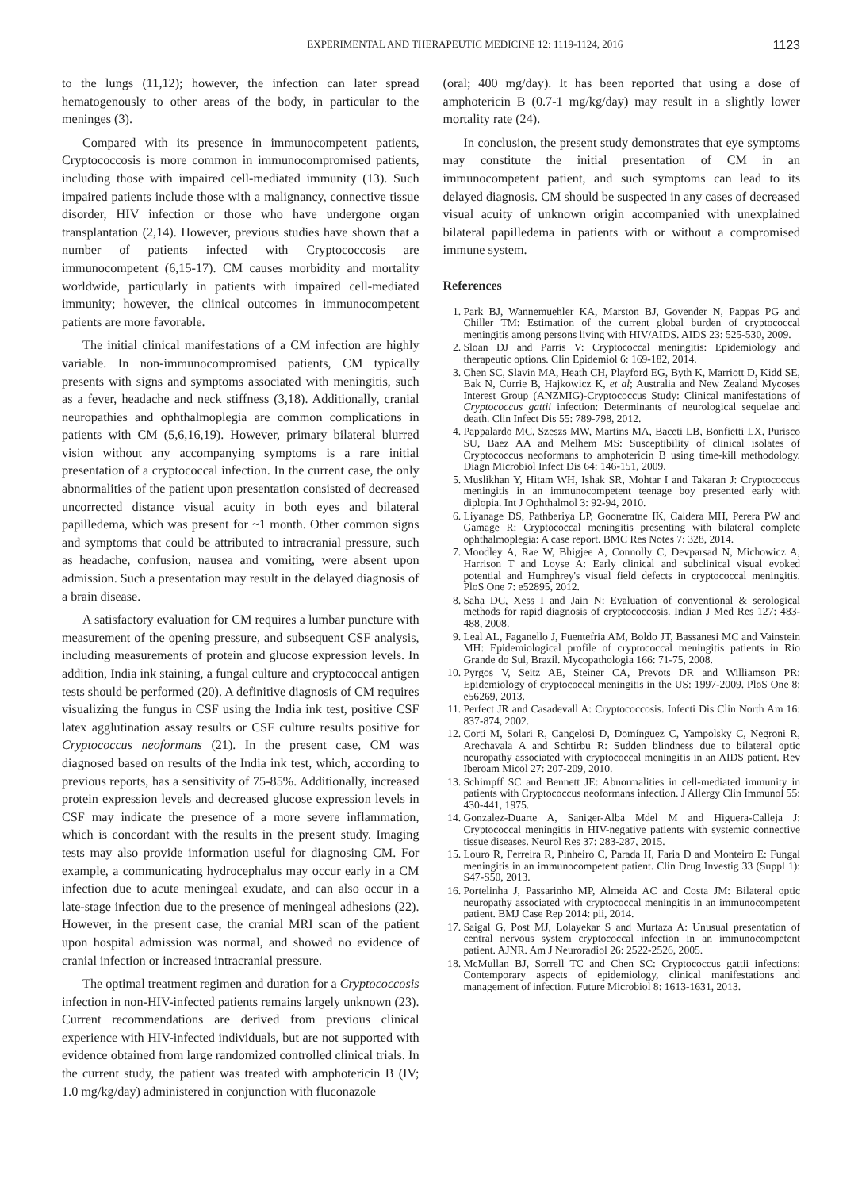EXPERIMENTAL AND THERAPEUTIC MEDICINE 12: 1119-1124, 2016 1123
to the lungs (11,12); however, the infection can later spread hematogenously to other areas of the body, in particular to the meninges (3).
Compared with its presence in immunocompetent patients, Cryptococcosis is more common in immunocompromised patients, including those with impaired cell-mediated immunity (13). Such impaired patients include those with a malignancy, connective tissue disorder, HIV infection or those who have undergone organ transplantation (2,14). However, previous studies have shown that a number of patients infected with Cryptococcosis are immunocompetent (6,15-17). CM causes morbidity and mortality worldwide, particularly in patients with impaired cell-mediated immunity; however, the clinical outcomes in immunocompetent patients are more favorable.
The initial clinical manifestations of a CM infection are highly variable. In non-immunocompromised patients, CM typically presents with signs and symptoms associated with meningitis, such as a fever, headache and neck stiffness (3,18). Additionally, cranial neuropathies and ophthalmoplegia are common complications in patients with CM (5,6,16,19). However, primary bilateral blurred vision without any accompanying symptoms is a rare initial presentation of a cryptococcal infection. In the current case, the only abnormalities of the patient upon presentation consisted of decreased uncorrected distance visual acuity in both eyes and bilateral papilledema, which was present for ~1 month. Other common signs and symptoms that could be attributed to intracranial pressure, such as headache, confusion, nausea and vomiting, were absent upon admission. Such a presentation may result in the delayed diagnosis of a brain disease.
A satisfactory evaluation for CM requires a lumbar puncture with measurement of the opening pressure, and subsequent CSF analysis, including measurements of protein and glucose expression levels. In addition, India ink staining, a fungal culture and cryptococcal antigen tests should be performed (20). A definitive diagnosis of CM requires visualizing the fungus in CSF using the India ink test, positive CSF latex agglutination assay results or CSF culture results positive for Cryptococcus neoformans (21). In the present case, CM was diagnosed based on results of the India ink test, which, according to previous reports, has a sensitivity of 75-85%. Additionally, increased protein expression levels and decreased glucose expression levels in CSF may indicate the presence of a more severe inflammation, which is concordant with the results in the present study. Imaging tests may also provide information useful for diagnosing CM. For example, a communicating hydrocephalus may occur early in a CM infection due to acute meningeal exudate, and can also occur in a late-stage infection due to the presence of meningeal adhesions (22). However, in the present case, the cranial MRI scan of the patient upon hospital admission was normal, and showed no evidence of cranial infection or increased intracranial pressure.
The optimal treatment regimen and duration for a Cryptococcosis infection in non-HIV-infected patients remains largely unknown (23). Current recommendations are derived from previous clinical experience with HIV-infected individuals, but are not supported with evidence obtained from large randomized controlled clinical trials. In the current study, the patient was treated with amphotericin B (IV; 1.0 mg/kg/day) administered in conjunction with fluconazole
(oral; 400 mg/day). It has been reported that using a dose of amphotericin B (0.7-1 mg/kg/day) may result in a slightly lower mortality rate (24).
In conclusion, the present study demonstrates that eye symptoms may constitute the initial presentation of CM in an immunocompetent patient, and such symptoms can lead to its delayed diagnosis. CM should be suspected in any cases of decreased visual acuity of unknown origin accompanied with unexplained bilateral papilledema in patients with or without a compromised immune system.
References
1. Park BJ, Wannemuehler KA, Marston BJ, Govender N, Pappas PG and Chiller TM: Estimation of the current global burden of cryptococcal meningitis among persons living with HIV/AIDS. AIDS 23: 525-530, 2009.
2. Sloan DJ and Parris V: Cryptococcal meningitis: Epidemiology and therapeutic options. Clin Epidemiol 6: 169-182, 2014.
3. Chen SC, Slavin MA, Heath CH, Playford EG, Byth K, Marriott D, Kidd SE, Bak N, Currie B, Hajkowicz K, et al; Australia and New Zealand Mycoses Interest Group (ANZMIG)-Cryptococcus Study: Clinical manifestations of Cryptococcus gattii infection: Determinants of neurological sequelae and death. Clin Infect Dis 55: 789-798, 2012.
4. Pappalardo MC, Szeszs MW, Martins MA, Baceti LB, Bonfietti LX, Purisco SU, Baez AA and Melhem MS: Susceptibility of clinical isolates of Cryptococcus neoformans to amphotericin B using time-kill methodology. Diagn Microbiol Infect Dis 64: 146-151, 2009.
5. Muslikhan Y, Hitam WH, Ishak SR, Mohtar I and Takaran J: Cryptococcus meningitis in an immunocompetent teenage boy presented early with diplopia. Int J Ophthalmol 3: 92-94, 2010.
6. Liyanage DS, Pathberiya LP, Gooneratne IK, Caldera MH, Perera PW and Gamage R: Cryptococcal meningitis presenting with bilateral complete ophthalmoplegia: A case report. BMC Res Notes 7: 328, 2014.
7. Moodley A, Rae W, Bhigjee A, Connolly C, Devparsad N, Michowicz A, Harrison T and Loyse A: Early clinical and subclinical visual evoked potential and Humphrey's visual field defects in cryptococcal meningitis. PloS One 7: e52895, 2012.
8. Saha DC, Xess I and Jain N: Evaluation of conventional & serological methods for rapid diagnosis of cryptococcosis. Indian J Med Res 127: 483-488, 2008.
9. Leal AL, Faganello J, Fuentefria AM, Boldo JT, Bassanesi MC and Vainstein MH: Epidemiological profile of cryptococcal meningitis patients in Rio Grande do Sul, Brazil. Mycopathologia 166: 71-75, 2008.
10. Pyrgos V, Seitz AE, Steiner CA, Prevots DR and Williamson PR: Epidemiology of cryptococcal meningitis in the US: 1997-2009. PloS One 8: e56269, 2013.
11. Perfect JR and Casadevall A: Cryptococcosis. Infecti Dis Clin North Am 16: 837-874, 2002.
12. Corti M, Solari R, Cangelosi D, Domínguez C, Yampolsky C, Negroni R, Arechavala A and Schtirbu R: Sudden blindness due to bilateral optic neuropathy associated with cryptococcal meningitis in an AIDS patient. Rev Iberoam Micol 27: 207-209, 2010.
13. Schimpff SC and Bennett JE: Abnormalities in cell-mediated immunity in patients with Cryptococcus neoformans infection. J Allergy Clin Immunol 55: 430-441, 1975.
14. Gonzalez-Duarte A, Saniger-Alba Mdel M and Higuera-Calleja J: Cryptococcal meningitis in HIV-negative patients with systemic connective tissue diseases. Neurol Res 37: 283-287, 2015.
15. Louro R, Ferreira R, Pinheiro C, Parada H, Faria D and Monteiro E: Fungal meningitis in an immunocompetent patient. Clin Drug Investig 33 (Suppl 1): S47-S50, 2013.
16. Portelinha J, Passarinho MP, Almeida AC and Costa JM: Bilateral optic neuropathy associated with cryptococcal meningitis in an immunocompetent patient. BMJ Case Rep 2014: pii, 2014.
17. Saigal G, Post MJ, Lolayekar S and Murtaza A: Unusual presentation of central nervous system cryptococcal infection in an immunocompetent patient. AJNR. Am J Neuroradiol 26: 2522-2526, 2005.
18. McMullan BJ, Sorrell TC and Chen SC: Cryptococcus gattii infections: Contemporary aspects of epidemiology, clinical manifestations and management of infection. Future Microbiol 8: 1613-1631, 2013.